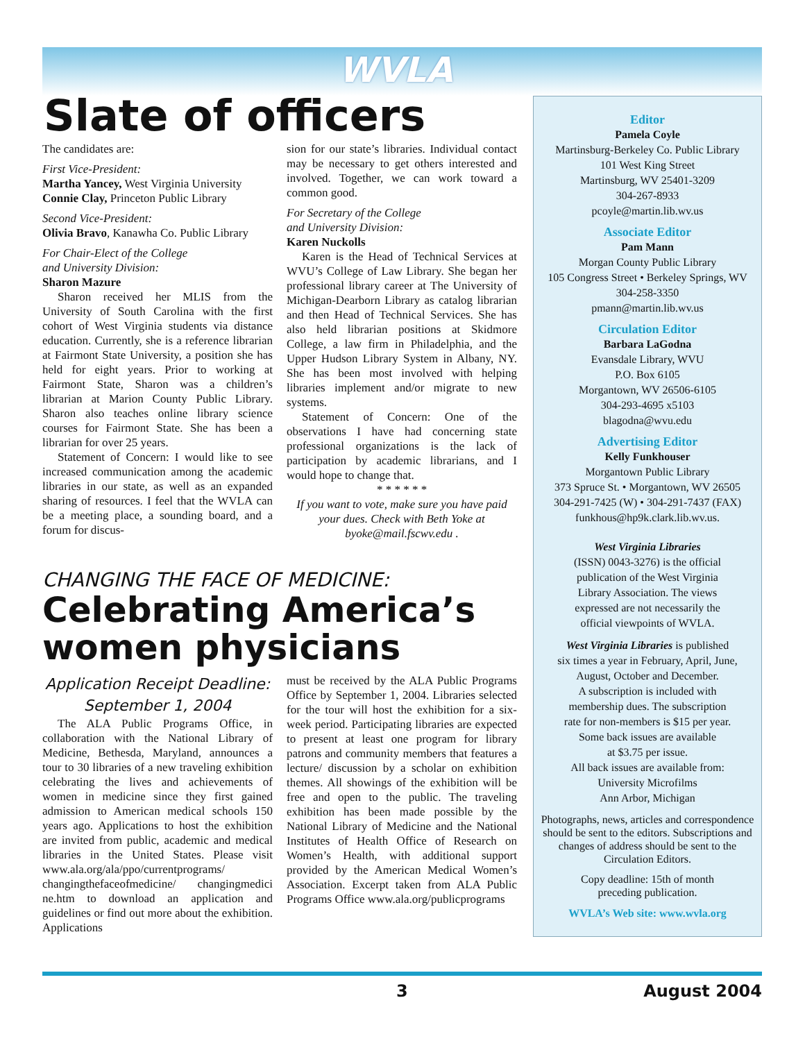WVLA
Slate of officers
The candidates are:
First Vice-President:
Martha Yancey, West Virginia University
Connie Clay, Princeton Public Library
Second Vice-President:
Olivia Bravo, Kanawha Co. Public Library
For Chair-Elect of the College
and University Division:
Sharon Mazure
Sharon received her MLIS from the University of South Carolina with the first cohort of West Virginia students via distance education. Currently, she is a reference librarian at Fairmont State University, a position she has held for eight years. Prior to working at Fairmont State, Sharon was a children’s librarian at Marion County Public Library. Sharon also teaches online library science courses for Fairmont State. She has been a librarian for over 25 years.
Statement of Concern: I would like to see increased communication among the academic libraries in our state, as well as an expanded sharing of resources. I feel that the WVLA can be a meeting place, a sounding board, and a forum for discus-
sion for our state’s libraries. Individual contact may be necessary to get others interested and involved. Together, we can work toward a common good.
For Secretary of the College
and University Division:
Karen Nuckolls
Karen is the Head of Technical Services at WVU’s College of Law Library. She began her professional library career at The University of Michigan-Dearborn Library as catalog librarian and then Head of Technical Services. She has also held librarian positions at Skidmore College, a law firm in Philadelphia, and the Upper Hudson Library System in Albany, NY. She has been most involved with helping libraries implement and/or migrate to new systems.
Statement of Concern: One of the observations I have had concerning state professional organizations is the lack of participation by academic librarians, and I would hope to change that.
* * * * * *
If you want to vote, make sure you have paid your dues. Check with Beth Yoke at byoke@mail.fscwv.edu .
CHANGING THE FACE OF MEDICINE:
Celebrating America’s women physicians
Application Receipt Deadline:
September 1, 2004
The ALA Public Programs Office, in collaboration with the National Library of Medicine, Bethesda, Maryland, announces a tour to 30 libraries of a new traveling exhibition celebrating the lives and achievements of women in medicine since they first gained admission to American medical schools 150 years ago. Applications to host the exhibition are invited from public, academic and medical libraries in the United States. Please visit www.ala.org/ala/ppo/currentprograms/ changingthefaceofmedicine/ changingmedici ne.htm to download an application and guidelines or find out more about the exhibition. Applications
must be received by the ALA Public Programs Office by September 1, 2004. Libraries selected for the tour will host the exhibition for a six-week period. Participating libraries are expected to present at least one program for library patrons and community members that features a lecture/ discussion by a scholar on exhibition themes. All showings of the exhibition will be free and open to the public. The traveling exhibition has been made possible by the National Library of Medicine and the National Institutes of Health Office of Research on Women’s Health, with additional support provided by the American Medical Women’s Association. Excerpt taken from ALA Public Programs Office www.ala.org/publicprograms
Editor
Pamela Coyle
Martinsburg-Berkeley Co. Public Library
101 West King Street
Martinsburg, WV 25401-3209
304-267-8933
pcoyle@martin.lib.wv.us
Associate Editor
Pam Mann
Morgan County Public Library
105 Congress Street • Berkeley Springs, WV
304-258-3350
pmann@martin.lib.wv.us
Circulation Editor
Barbara LaGodna
Evansdale Library, WVU
P.O. Box 6105
Morgantown, WV 26506-6105
304-293-4695 x5103
blagodna@wvu.edu
Advertising Editor
Kelly Funkhouser
Morgantown Public Library
373 Spruce St. • Morgantown, WV 26505
304-291-7425 (W) • 304-291-7437 (FAX)
funkhous@hp9k.clark.lib.wv.us.
West Virginia Libraries
(ISSN) 0043-3276) is the official
publication of the West Virginia
Library Association. The views
expressed are not necessarily the
official viewpoints of WVLA.
West Virginia Libraries is published
six times a year in February, April, June,
August, October and December.
A subscription is included with
membership dues. The subscription
rate for non-members is $15 per year.
Some back issues are available
at $3.75 per issue.
All back issues are available from:
University Microfilms
Ann Arbor, Michigan
Photographs, news, articles and correspondence should be sent to the editors. Subscriptions and changes of address should be sent to the Circulation Editors.
Copy deadline: 15th of month
preceding publication.
WVLA’s Web site: www.wvla.org
3 August 2004